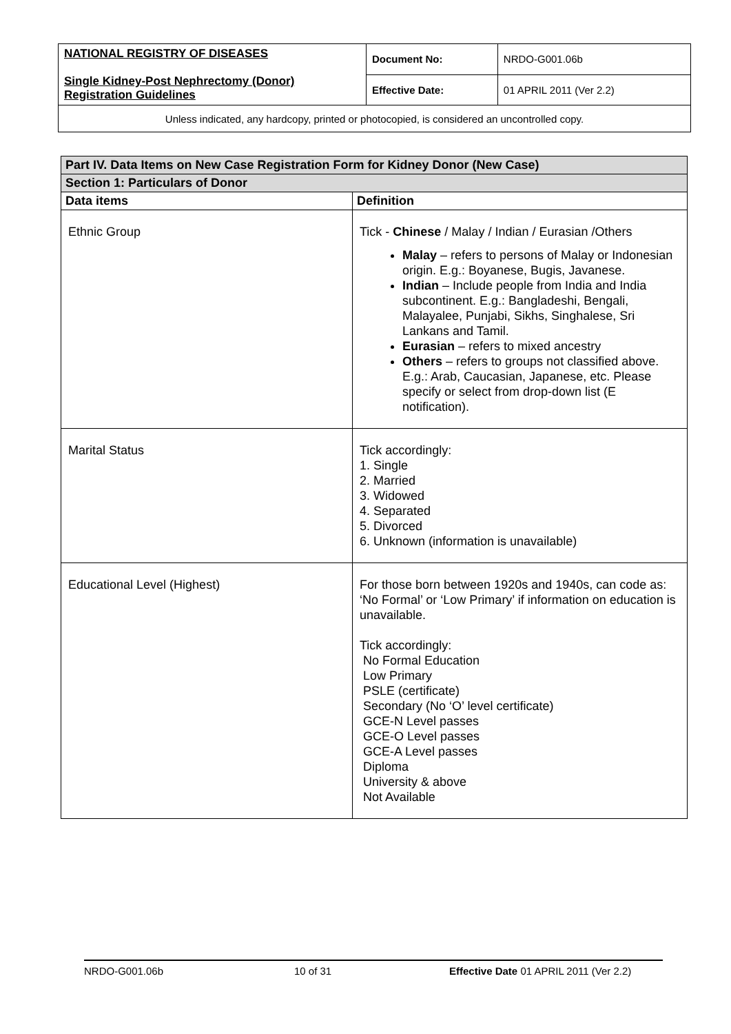| NATIONAL REGISTRY OF DISEASES Single Kidney-Post Nephrectomy (Donor) Registration Guidelines | Document No: | NRDO-G001.06b |
| | Effective Date: | 01 APRIL 2011 (Ver 2.2) |
| Unless indicated, any hardcopy, printed or photocopied, is considered an uncontrolled copy. | | |
| Part IV. Data Items on New Case Registration Form for Kidney Donor (New Case) | |
| --- | --- |
| Section 1: Particulars of Donor | |
| Data items | Definition |
| Ethnic Group | Tick - Chinese / Malay / Indian / Eurasian /Others Malay – refers to persons of Malay or Indonesian origin. E.g.: Boyanese, Bugis, Javanese. Indian – Include people from India and India subcontinent. E.g.: Bangladeshi, Bengali, Malayalee, Punjabi, Sikhs, Singhalese, Sri Lankans and Tamil. Eurasian – refers to mixed ancestry Others – refers to groups not classified above. E.g.: Arab, Caucasian, Japanese, etc. Please specify or select from drop-down list (E notification). |
| Marital Status | Tick accordingly: 1. Single 2. Married 3. Widowed 4. Separated 5. Divorced 6. Unknown (information is unavailable) |
| Educational Level (Highest) | For those born between 1920s and 1940s, can code as: ‘No Formal’ or ‘Low Primary’ if information on education is unavailable. Tick accordingly: No Formal Education Low Primary PSLE (certificate) Secondary (No ‘O’ level certificate) GCE-N Level passes GCE-O Level passes GCE-A Level passes Diploma University & above Not Available |
NRDO-G001.06b 10 of 31 Effective Date 01 APRIL 2011 (Ver 2.2)